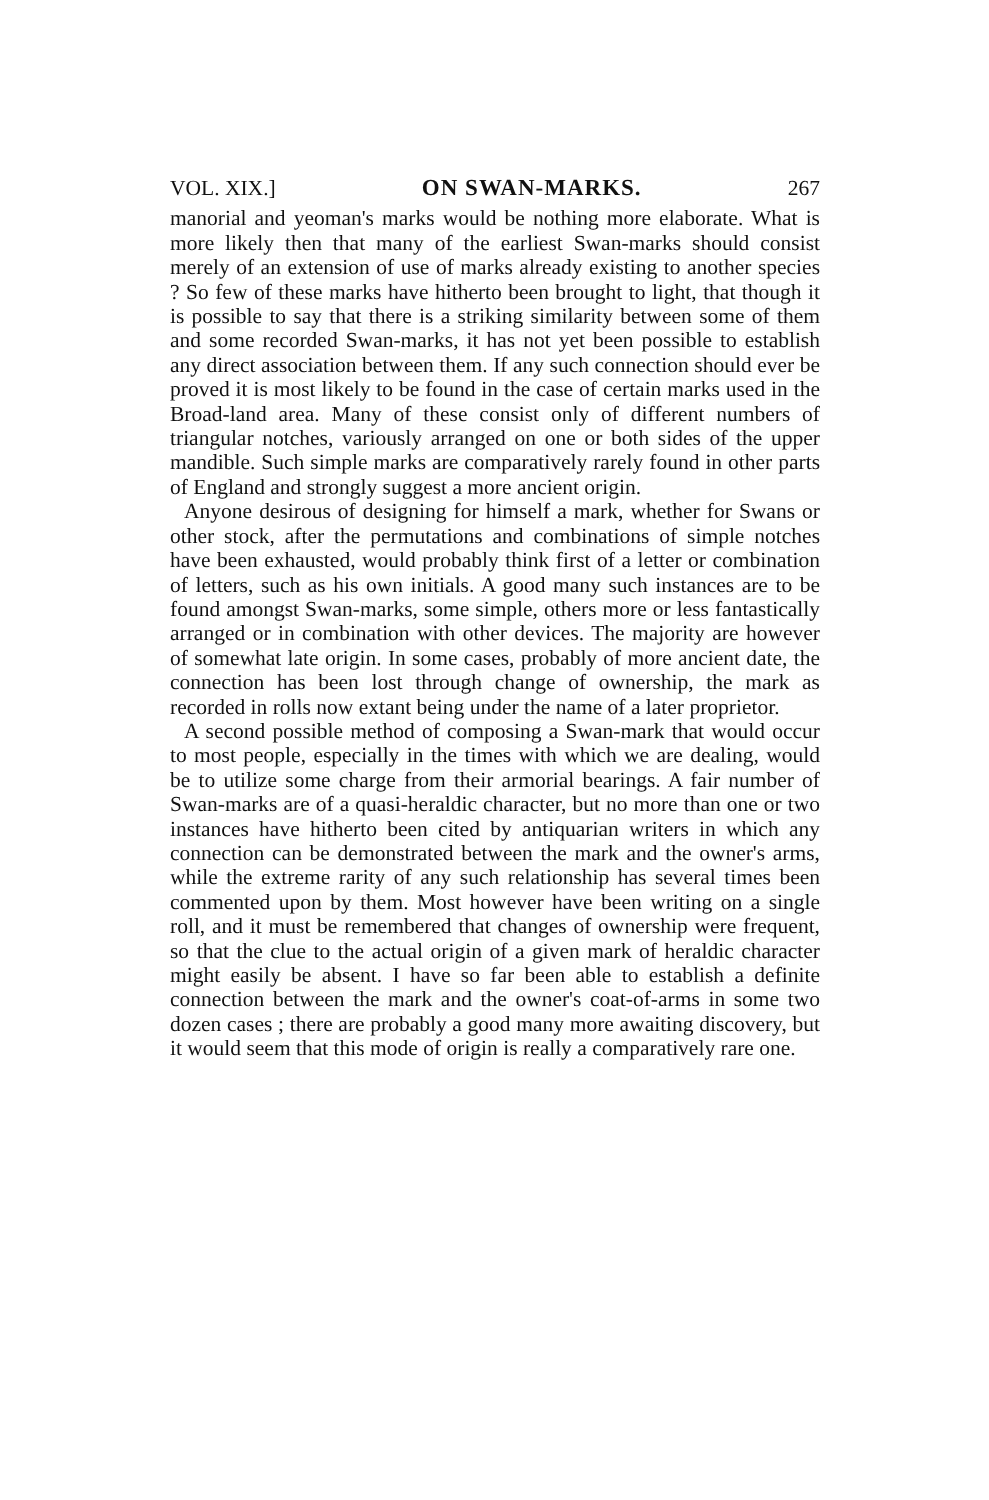VOL. XIX.] ON SWAN-MARKS. 267
manorial and yeoman's marks would be nothing more elaborate. What is more likely then that many of the earliest Swan-marks should consist merely of an extension of use of marks already existing to another species ? So few of these marks have hitherto been brought to light, that though it is possible to say that there is a striking similarity between some of them and some recorded Swan-marks, it has not yet been possible to establish any direct association between them. If any such connection should ever be proved it is most likely to be found in the case of certain marks used in the Broad-land area. Many of these consist only of different numbers of triangular notches, variously arranged on one or both sides of the upper mandible. Such simple marks are comparatively rarely found in other parts of England and strongly suggest a more ancient origin.
Anyone desirous of designing for himself a mark, whether for Swans or other stock, after the permutations and combinations of simple notches have been exhausted, would probably think first of a letter or combination of letters, such as his own initials. A good many such instances are to be found amongst Swan-marks, some simple, others more or less fantastically arranged or in combination with other devices. The majority are however of somewhat late origin. In some cases, probably of more ancient date, the connection has been lost through change of ownership, the mark as recorded in rolls now extant being under the name of a later proprietor.
A second possible method of composing a Swan-mark that would occur to most people, especially in the times with which we are dealing, would be to utilize some charge from their armorial bearings. A fair number of Swan-marks are of a quasi-heraldic character, but no more than one or two instances have hitherto been cited by antiquarian writers in which any connection can be demonstrated between the mark and the owner's arms, while the extreme rarity of any such relationship has several times been commented upon by them. Most however have been writing on a single roll, and it must be remembered that changes of ownership were frequent, so that the clue to the actual origin of a given mark of heraldic character might easily be absent. I have so far been able to establish a definite connection between the mark and the owner's coat-of-arms in some two dozen cases ; there are probably a good many more awaiting discovery, but it would seem that this mode of origin is really a comparatively rare one.